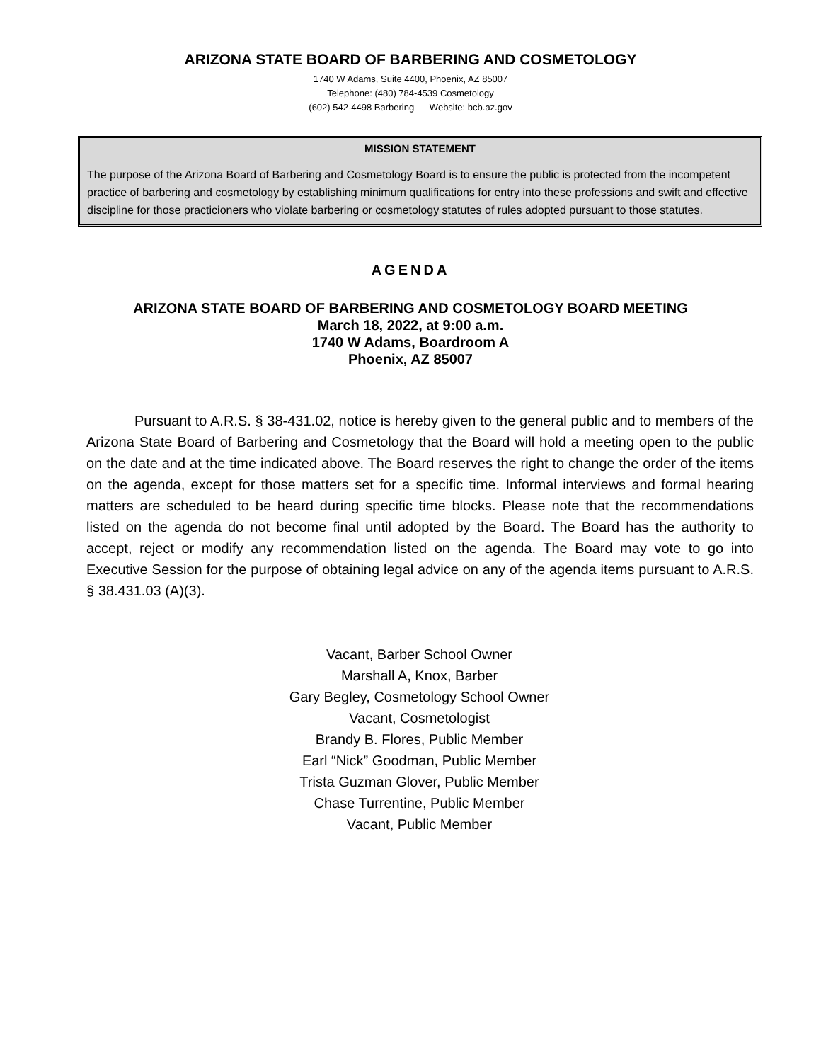ARIZONA STATE BOARD OF BARBERING AND COSMETOLOGY
1740 W Adams, Suite 4400, Phoenix, AZ 85007
Telephone: (480) 784-4539 Cosmetology
(602) 542-4498 Barbering Website: bcb.az.gov
MISSION STATEMENT
The purpose of the Arizona Board of Barbering and Cosmetology Board is to ensure the public is protected from the incompetent practice of barbering and cosmetology by establishing minimum qualifications for entry into these professions and swift and effective discipline for those practicioners who violate barbering or cosmetology statutes of rules adopted pursuant to those statutes.
AGENDA
ARIZONA STATE BOARD OF BARBERING AND COSMETOLOGY BOARD MEETING
March 18, 2022, at 9:00 a.m.
1740 W Adams, Boardroom A
Phoenix, AZ 85007
Pursuant to A.R.S. § 38-431.02, notice is hereby given to the general public and to members of the Arizona State Board of Barbering and Cosmetology that the Board will hold a meeting open to the public on the date and at the time indicated above. The Board reserves the right to change the order of the items on the agenda, except for those matters set for a specific time. Informal interviews and formal hearing matters are scheduled to be heard during specific time blocks. Please note that the recommendations listed on the agenda do not become final until adopted by the Board. The Board has the authority to accept, reject or modify any recommendation listed on the agenda. The Board may vote to go into Executive Session for the purpose of obtaining legal advice on any of the agenda items pursuant to A.R.S. § 38.431.03 (A)(3).
Vacant, Barber School Owner
Marshall A, Knox, Barber
Gary Begley, Cosmetology School Owner
Vacant, Cosmetologist
Brandy B. Flores, Public Member
Earl “Nick” Goodman, Public Member
Trista Guzman Glover, Public Member
Chase Turrentine, Public Member
Vacant, Public Member